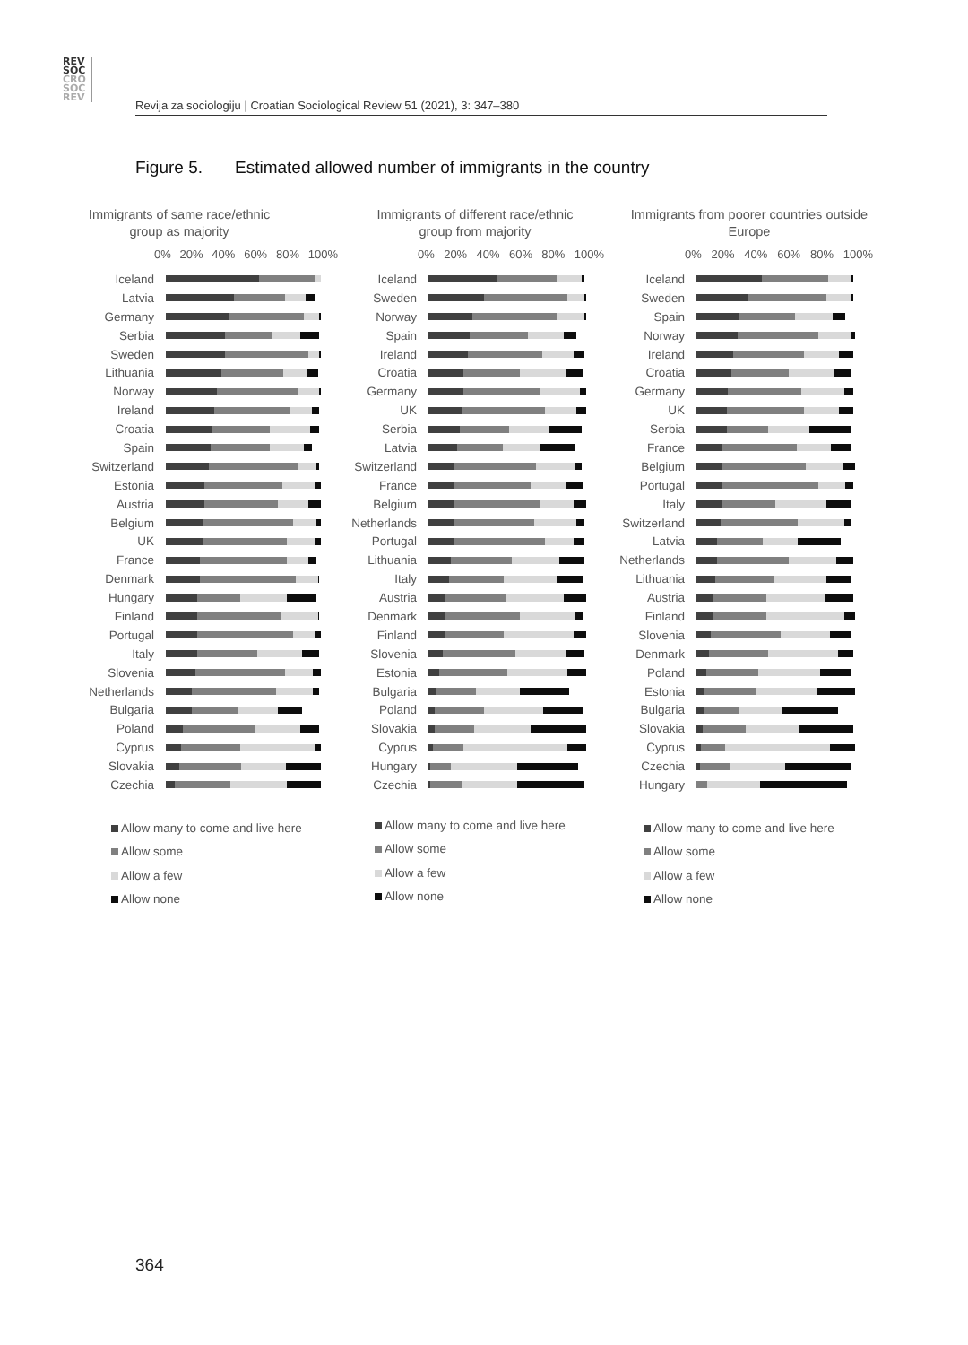REV
SOC
CRO
SOC
REV
Revija za sociologiju | Croatian Sociological Review 51 (2021), 3: 347–380
Figure 5. Estimated allowed number of immigrants in the country
Immigrants of same race/ethnic group as majority
0% 20% 40% 60% 80% 100%
Iceland
Latvia
Germany
Serbia
Sweden
Lithuania
Norway
Ireland
Croatia
Spain
Switzerland
Estonia
Austria
Belgium
UK
France
Denmark
Hungary
Finland
Portugal
Italy
Slovenia
Netherlands
Bulgaria
Poland
Cyprus
Slovakia
Czechia
Allow many to come and live here
Allow some
Allow a few
Allow none
Immigrants of different race/ethnic group from majority
0% 20% 40% 60% 80% 100%
Iceland
Sweden
Norway
Spain
Ireland
Croatia
Germany
UK
Serbia
Latvia
Switzerland
France
Belgium
Netherlands
Portugal
Lithuania
Italy
Austria
Denmark
Finland
Slovenia
Estonia
Bulgaria
Poland
Slovakia
Cyprus
Hungary
Czechia
Allow many to come and live here
Allow some
Allow a few
Allow none
Immigrants from poorer countries outside Europe
0% 20% 40% 60% 80% 100%
Iceland
Sweden
Spain
Norway
Ireland
Croatia
Germany
UK
Serbia
France
Belgium
Portugal
Italy
Switzerland
Latvia
Netherlands
Lithuania
Austria
Finland
Slovenia
Denmark
Poland
Estonia
Bulgaria
Slovakia
Cyprus
Czechia
Hungary
Allow many to come and live here
Allow some
Allow a few
Allow none
364